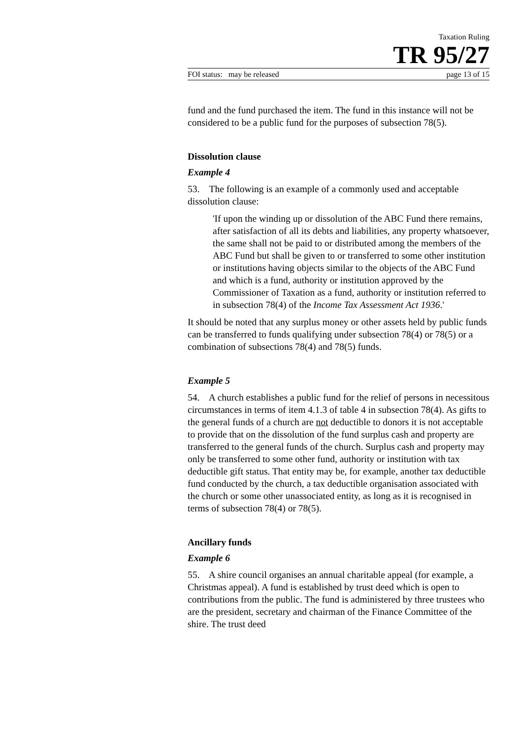Taxation Ruling
TR 95/27
FOI status: may be released page 13 of 15
fund and the fund purchased the item. The fund in this instance will not be considered to be a public fund for the purposes of subsection 78(5).
Dissolution clause
Example 4
53. The following is an example of a commonly used and acceptable dissolution clause:
'If upon the winding up or dissolution of the ABC Fund there remains, after satisfaction of all its debts and liabilities, any property whatsoever, the same shall not be paid to or distributed among the members of the ABC Fund but shall be given to or transferred to some other institution or institutions having objects similar to the objects of the ABC Fund and which is a fund, authority or institution approved by the Commissioner of Taxation as a fund, authority or institution referred to in subsection 78(4) of the Income Tax Assessment Act 1936.'
It should be noted that any surplus money or other assets held by public funds can be transferred to funds qualifying under subsection 78(4) or 78(5) or a combination of subsections 78(4) and 78(5) funds.
Example 5
54. A church establishes a public fund for the relief of persons in necessitous circumstances in terms of item 4.1.3 of table 4 in subsection 78(4). As gifts to the general funds of a church are not deductible to donors it is not acceptable to provide that on the dissolution of the fund surplus cash and property are transferred to the general funds of the church. Surplus cash and property may only be transferred to some other fund, authority or institution with tax deductible gift status. That entity may be, for example, another tax deductible fund conducted by the church, a tax deductible organisation associated with the church or some other unassociated entity, as long as it is recognised in terms of subsection 78(4) or 78(5).
Ancillary funds
Example 6
55. A shire council organises an annual charitable appeal (for example, a Christmas appeal). A fund is established by trust deed which is open to contributions from the public. The fund is administered by three trustees who are the president, secretary and chairman of the Finance Committee of the shire. The trust deed